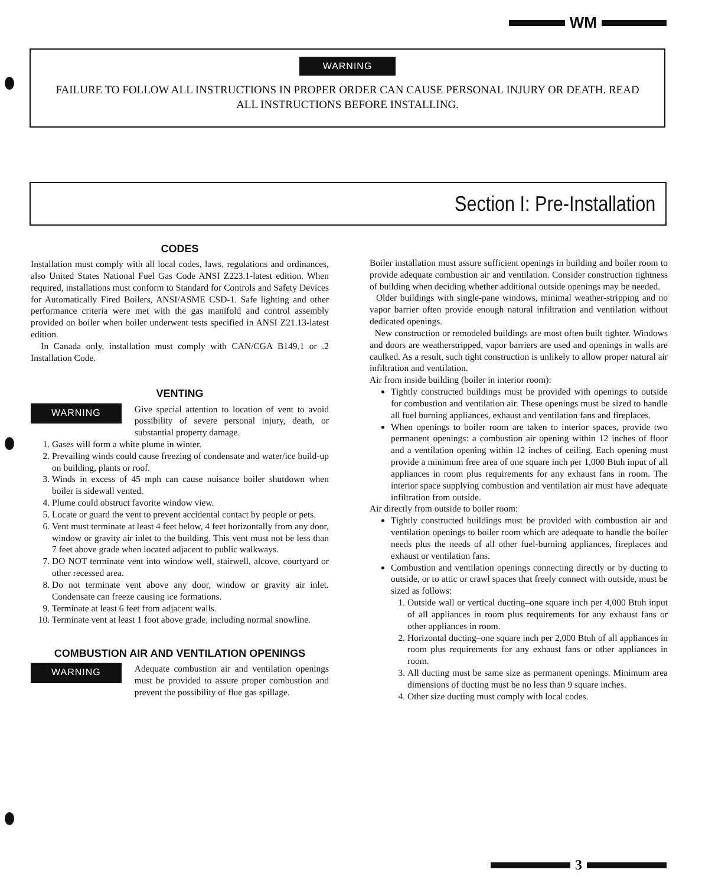WM
WARNING
FAILURE TO FOLLOW ALL INSTRUCTIONS IN PROPER ORDER CAN CAUSE PERSONAL INJURY OR DEATH. READ ALL INSTRUCTIONS BEFORE INSTALLING.
Section I: Pre-Installation
CODES
Installation must comply with all local codes, laws, regulations and ordinances, also United States National Fuel Gas Code ANSI Z223.1-latest edition. When required, installations must conform to Standard for Controls and Safety Devices for Automatically Fired Boilers, ANSI/ASME CSD-1. Safe lighting and other performance criteria were met with the gas manifold and control assembly provided on boiler when boiler underwent tests specified in ANSI Z21.13-latest edition.
In Canada only, installation must comply with CAN/CGA B149.1 or .2 Installation Code.
VENTING
WARNING
Give special attention to location of vent to avoid possibility of severe personal injury, death, or substantial property damage.
1. Gases will form a white plume in winter.
2. Prevailing winds could cause freezing of condensate and water/ice build-up on building, plants or roof.
3. Winds in excess of 45 mph can cause nuisance boiler shutdown when boiler is sidewall vented.
4. Plume could obstruct favorite window view.
5. Locate or guard the vent to prevent accidental contact by people or pets.
6. Vent must terminate at least 4 feet below, 4 feet horizontally from any door, window or gravity air inlet to the building. This vent must not be less than 7 feet above grade when located adjacent to public walkways.
7. DO NOT terminate vent into window well, stairwell, alcove, courtyard or other recessed area.
8. Do not terminate vent above any door, window or gravity air inlet. Condensate can freeze causing ice formations.
9. Terminate at least 6 feet from adjacent walls.
10. Terminate vent at least 1 foot above grade, including normal snowline.
COMBUSTION AIR AND VENTILATION OPENINGS
WARNING
Adequate combustion air and ventilation openings must be provided to assure proper combustion and prevent the possibility of flue gas spillage.
Boiler installation must assure sufficient openings in building and boiler room to provide adequate combustion air and ventilation. Consider construction tightness of building when deciding whether additional outside openings may be needed.
Older buildings with single-pane windows, minimal weather-stripping and no vapor barrier often provide enough natural infiltration and ventilation without dedicated openings.
New construction or remodeled buildings are most often built tighter. Windows and doors are weatherstripped, vapor barriers are used and openings in walls are caulked. As a result, such tight construction is unlikely to allow proper natural air infiltration and ventilation.
Air from inside building (boiler in interior room):
Tightly constructed buildings must be provided with openings to outside for combustion and ventilation air. These openings must be sized to handle all fuel burning appliances, exhaust and ventilation fans and fireplaces.
When openings to boiler room are taken to interior spaces, provide two permanent openings: a combustion air opening within 12 inches of floor and a ventilation opening within 12 inches of ceiling. Each opening must provide a minimum free area of one square inch per 1,000 Btuh input of all appliances in room plus requirements for any exhaust fans in room. The interior space supplying combustion and ventilation air must have adequate infiltration from outside.
Air directly from outside to boiler room:
Tightly constructed buildings must be provided with combustion air and ventilation openings to boiler room which are adequate to handle the boiler needs plus the needs of all other fuel-burning appliances, fireplaces and exhaust or ventilation fans.
Combustion and ventilation openings connecting directly or by ducting to outside, or to attic or crawl spaces that freely connect with outside, must be sized as follows:
1. Outside wall or vertical ducting–one square inch per 4,000 Btuh input of all appliances in room plus requirements for any exhaust fans or other appliances in room.
2. Horizontal ducting–one square inch per 2,000 Btuh of all appliances in room plus requirements for any exhaust fans or other appliances in room.
3. All ducting must be same size as permanent openings. Minimum area dimensions of ducting must be no less than 9 square inches.
4. Other size ducting must comply with local codes.
3